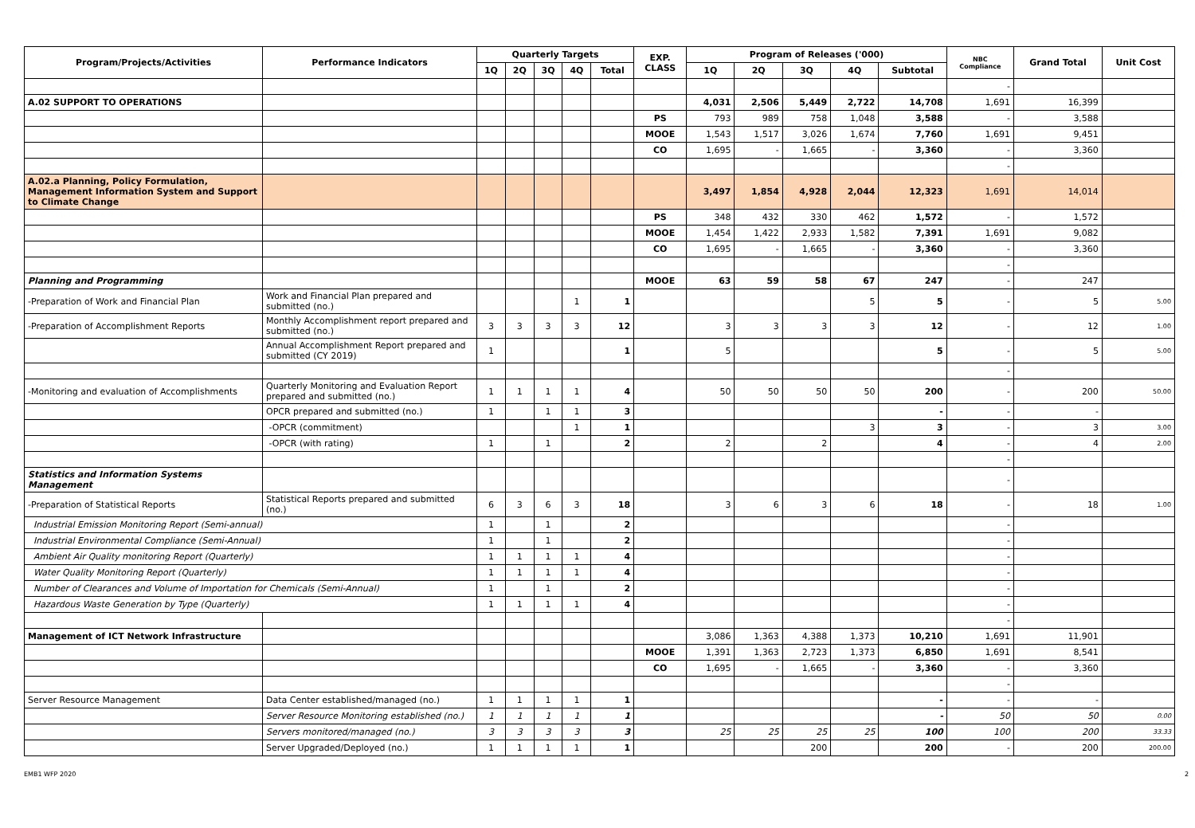| Program/Projects/Activities | Performance Indicators | Quarterly Targets | | | | | EXP. CLASS | Program of Releases ('000) | | | | | NBC Compliance | Grand Total | Unit Cost |
| --- | --- | --- | --- | --- | --- | --- | --- | --- | --- | --- | --- | --- | --- | --- | --- |
| | | 1Q | 2Q | 3Q | 4Q | Total | | 1Q | 2Q | 3Q | 4Q | Subtotal | | | |
| | | | | | | | | | | | | | - | | |
| A.02 SUPPORT TO OPERATIONS | | | | | | | | 4,031 | 2,506 | 5,449 | 2,722 | 14,708 | 1,691 | 16,399 | |
| | | | | | | | PS | 793 | 989 | 758 | 1,048 | 3,588 | - | 3,588 | |
| | | | | | | | MOOE | 1,543 | 1,517 | 3,026 | 1,674 | 7,760 | 1,691 | 9,451 | |
| | | | | | | | CO | 1,695 | - | 1,665 | - | 3,360 | - | 3,360 | |
| | | | | | | | | | | | | | - | | |
| A.02.a Planning, Policy Formulation, Management Information System and Support to Climate Change | | | | | | | | 3,497 | 1,854 | 4,928 | 2,044 | 12,323 | 1,691 | 14,014 | |
| | | | | | | | PS | 348 | 432 | 330 | 462 | 1,572 | - | 1,572 | |
| | | | | | | | MOOE | 1,454 | 1,422 | 2,933 | 1,582 | 7,391 | 1,691 | 9,082 | |
| | | | | | | | CO | 1,695 | - | 1,665 | - | 3,360 | - | 3,360 | |
| | | | | | | | | | | | | | - | | |
| Planning and Programming | | | | | | | MOOE | 63 | 59 | 58 | 67 | 247 | - | 247 | |
| -Preparation of Work and Financial Plan | Work and Financial Plan prepared and submitted (no.) | | | | 1 | 1 | | | | | 5 | 5 | - | 5 | 5.00 |
| -Preparation of Accomplishment Reports | Monthly Accomplishment report prepared and submitted (no.) | 3 | 3 | 3 | 3 | 12 | | 3 | 3 | 3 | 3 | 12 | - | 12 | 1.00 |
| | Annual Accomplishment Report prepared and submitted (CY 2019) | 1 | | | | 1 | | 5 | | | | 5 | - | 5 | 5.00 |
| | | | | | | | | | | | | | - | | |
| -Monitoring and evaluation of Accomplishments | Quarterly Monitoring and Evaluation Report prepared and submitted (no.) | 1 | 1 | 1 | 1 | 4 | | 50 | 50 | 50 | 50 | 200 | - | 200 | 50.00 |
| | OPCR prepared and submitted (no.) | 1 | | 1 | 1 | 3 | | | | | | - | - | - | |
| | -OPCR (commitment) | | | | 1 | 1 | | | | | 3 | 3 | - | 3 | 3.00 |
| | -OPCR (with rating) | 1 | | 1 | | 2 | | 2 | | 2 | | 4 | - | 4 | 2.00 |
| | | | | | | | | | | | | | - | | |
| Statistics and Information Systems Management | | | | | | | | | | | | | - | | |
| -Preparation of Statistical Reports | Statistical Reports prepared and submitted (no.) | 6 | 3 | 6 | 3 | 18 | | 3 | 6 | 3 | 6 | 18 | - | 18 | 1.00 |
| Industrial Emission Monitoring Report (Semi-annual) | | 1 | | 1 | | 2 | | | | | | | - | | |
| Industrial Environmental Compliance (Semi-Annual) | | 1 | | 1 | | 2 | | | | | | | - | | |
| Ambient Air Quality monitoring Report (Quarterly) | | 1 | 1 | 1 | 1 | 4 | | | | | | | - | | |
| Water Quality Monitoring Report (Quarterly) | | 1 | 1 | 1 | 1 | 4 | | | | | | | - | | |
| Number of Clearances and Volume of Importation for Chemicals (Semi-Annual) | | 1 | | 1 | | 2 | | | | | | | - | | |
| Hazardous Waste Generation by Type (Quarterly) | | 1 | 1 | 1 | 1 | 4 | | | | | | | - | | |
| | | | | | | | | | | | | | - | | |
| Management of ICT Network Infrastructure | | | | | | | | 3,086 | 1,363 | 4,388 | 1,373 | 10,210 | 1,691 | 11,901 | |
| | | | | | | | MOOE | 1,391 | 1,363 | 2,723 | 1,373 | 6,850 | 1,691 | 8,541 | |
| | | | | | | | CO | 1,695 | - | 1,665 | - | 3,360 | - | 3,360 | |
| | | | | | | | | | | | | | - | | |
| Server Resource Management | Data Center established/managed (no.) | 1 | 1 | 1 | 1 | 1 | | | | | | - | - | - | |
| | Server Resource Monitoring established (no.) | 1 | 1 | 1 | 1 | 1 | | | | | | - | 50 | 50 | 0.00 |
| | Servers monitored/managed (no.) | 3 | 3 | 3 | 3 | 3 | | 25 | 25 | 25 | 25 | 100 | 100 | 200 | 33.33 |
| | Server Upgraded/Deployed (no.) | 1 | 1 | 1 | 1 | 1 | | | | 200 | | 200 | - | 200 | 200.00 |
EMB1 WFP 2020 2